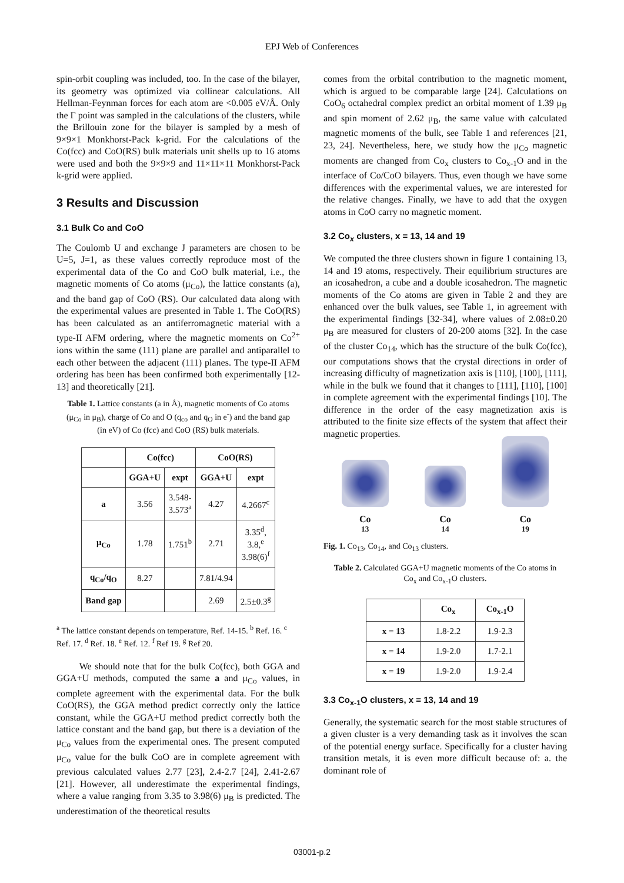EPJ Web of Conferences
spin-orbit coupling was included, too. In the case of the bilayer, its geometry was optimized via collinear calculations. All Hellman-Feynman forces for each atom are <0.005 eV/Å. Only the Γ point was sampled in the calculations of the clusters, while the Brillouin zone for the bilayer is sampled by a mesh of 9×9×1 Monkhorst-Pack k-grid. For the calculations of the Co(fcc) and CoO(RS) bulk materials unit shells up to 16 atoms were used and both the 9×9×9 and 11×11×11 Monkhorst-Pack k-grid were applied.
3 Results and Discussion
3.1 Bulk Co and CoO
The Coulomb U and exchange J parameters are chosen to be U=5, J=1, as these values correctly reproduce most of the experimental data of the Co and CoO bulk material, i.e., the magnetic moments of Co atoms (μ<sub>Co</sub>), the lattice constants (a), and the band gap of CoO (RS). Our calculated data along with the experimental values are presented in Table 1. The CoO(RS) has been calculated as an antiferromagnetic material with a type-II AFM ordering, where the magnetic moments on Co<sup>2+</sup> ions within the same (111) plane are parallel and antiparallel to each other between the adjacent (111) planes. The type-II AFM ordering has been has been confirmed both experimentally [12-13] and theoretically [21].
Table 1. Lattice constants (a in Å), magnetic moments of Co atoms (μ<sub>Co</sub> in μ<sub>B</sub>), charge of Co and O (q<sub>co</sub> and q<sub>O</sub> in e<sup>-</sup>) and the band gap (in eV) of Co (fcc) and CoO (RS) bulk materials.
| | Co(fcc) | | CoO(RS) | |
| --- | --- | --- | --- | --- |
| | GGA+U | expt | GGA+U | expt |
| a | 3.56 | 3.548- 3.573<sup>a</sup> | 4.27 | 4.2667<sup>c</sup> |
| μ<sub>Co</sub> | 1.78 | 1.751<sup>b</sup> | 2.71 | 3.35<sup>d</sup>, 3.8,<sup>e</sup> 3.98(6)<sup>f</sup> |
| q<sub>Co</sub>/q<sub>O</sub> | 8.27 | | 7.81/4.94 | |
| Band gap | | | 2.69 | 2.5±0.3<sup>g</sup> |
<sup>a</sup> The lattice constant depends on temperature, Ref. 14-15. <sup>b</sup> Ref. 16. <sup>c</sup> Ref. 17. <sup>d</sup> Ref. 18. <sup>e</sup> Ref. 12. <sup>f</sup> Ref 19. <sup>g</sup> Ref 20.
We should note that for the bulk Co(fcc), both GGA and GGA+U methods, computed the same a and μ<sub>Co</sub> values, in complete agreement with the experimental data. For the bulk CoO(RS), the GGA method predict correctly only the lattice constant, while the GGA+U method predict correctly both the lattice constant and the band gap, but there is a deviation of the μ<sub>Co</sub> values from the experimental ones. The present computed μ<sub>Co</sub> value for the bulk CoO are in complete agreement with previous calculated values 2.77 [23], 2.4-2.7 [24], 2.41-2.67 [21]. However, all underestimate the experimental findings, where a value ranging from 3.35 to 3.98(6) μ<sub>B</sub> is predicted. The underestimation of the theoretical results
comes from the orbital contribution to the magnetic moment, which is argued to be comparable large [24]. Calculations on CoO<sub>6</sub> octahedral complex predict an orbital moment of 1.39 μ<sub>B</sub> and spin moment of 2.62 μ<sub>B</sub>, the same value with calculated magnetic moments of the bulk, see Table 1 and references [21, 23, 24]. Nevertheless, here, we study how the μ<sub>Co</sub> magnetic moments are changed from Co<sub>x</sub> clusters to Co<sub>x-1</sub>O and in the interface of Co/CoO bilayers. Thus, even though we have some differences with the experimental values, we are interested for the relative changes. Finally, we have to add that the oxygen atoms in CoO carry no magnetic moment.
3.2 Co<sub>x</sub> clusters, x = 13, 14 and 19
We computed the three clusters shown in figure 1 containing 13, 14 and 19 atoms, respectively. Their equilibrium structures are an icosahedron, a cube and a double icosahedron. The magnetic moments of the Co atoms are given in Table 2 and they are enhanced over the bulk values, see Table 1, in agreement with the experimental findings [32-34], where values of 2.08±0.20 μ<sub>B</sub> are measured for clusters of 20-200 atoms [32]. In the case of the cluster Co<sub>14</sub>, which has the structure of the bulk Co(fcc), our computations shows that the crystal directions in order of increasing difficulty of magnetization axis is [110], [100], [111], while in the bulk we found that it changes to [111], [110], [100] in complete agreement with the experimental findings [10]. The difference in the order of the easy magnetization axis is attributed to the finite size effects of the system that affect their magnetic properties.
Co<sub>13</sub>
Co<sub>14</sub>
Co<sub>19</sub>
Fig. 1. Co<sub>13</sub>, Co<sub>14</sub>, and Co<sub>13</sub> clusters.
Table 2. Calculated GGA+U magnetic moments of the Co atoms in Co<sub>x</sub> and Co<sub>x-1</sub>O clusters.
| | Co<sub>x</sub> | Co<sub>x-1</sub>O |
| --- | --- | --- |
| x = 13 | 1.8-2.2 | 1.9-2.3 |
| x = 14 | 1.9-2.0 | 1.7-2.1 |
| x = 19 | 1.9-2.0 | 1.9-2.4 |
3.3 Co<sub>x-1</sub>O clusters, x = 13, 14 and 19
Generally, the systematic search for the most stable structures of a given cluster is a very demanding task as it involves the scan of the potential energy surface. Specifically for a cluster having transition metals, it is even more difficult because of: a. the dominant role of
03001-p.2